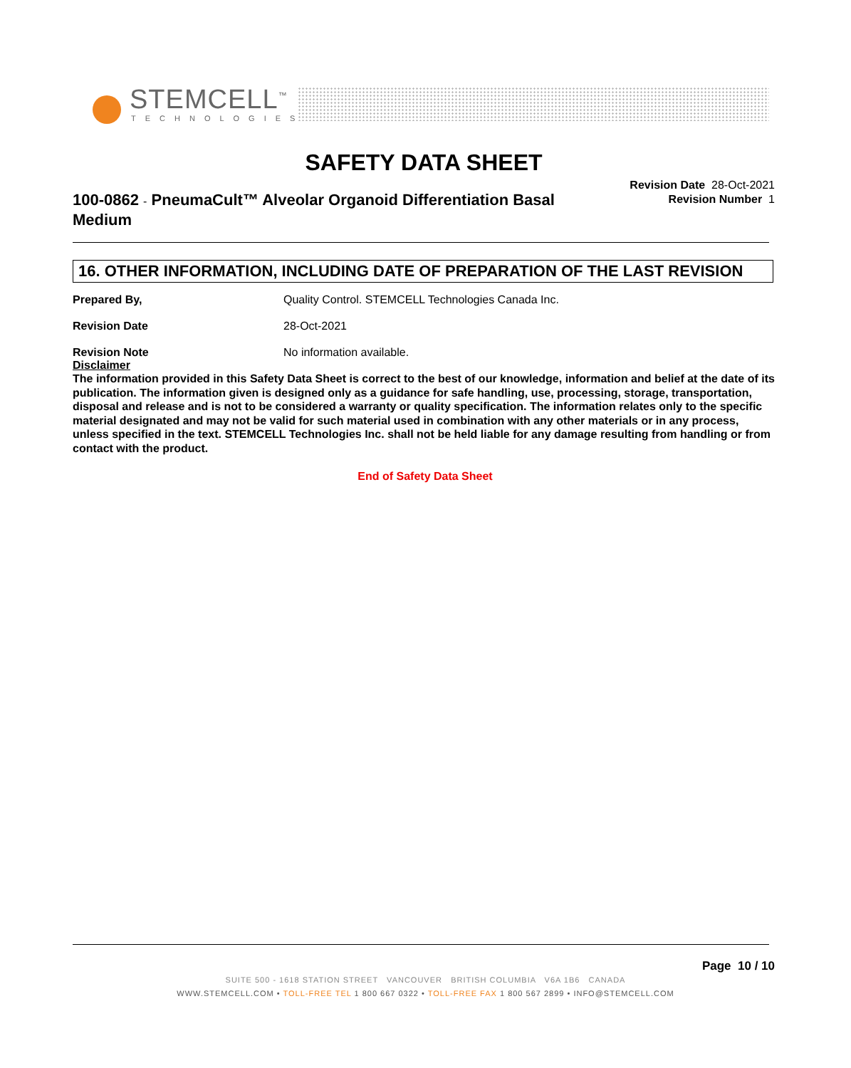STEMCELL<sup>™</sup>
TECHNOLOGIES
SAFETY DATA SHEET
100-0862 - PneumaCult™ Alveolar Organoid Differentiation Basal Medium
Revision Date 28-Oct-2021
Revision Number 1
16. OTHER INFORMATION, INCLUDING DATE OF PREPARATION OF THE LAST REVISION
Prepared By, Quality Control. STEMCELL Technologies Canada Inc.
Revision Date 28-Oct-2021
Revision Note No information available.
Disclaimer
The information provided in this Safety Data Sheet is correct to the best of our knowledge, information and belief at the date of its publication. The information given is designed only as a guidance for safe handling, use, processing, storage, transportation, disposal and release and is not to be considered a warranty or quality specification. The information relates only to the specific material designated and may not be valid for such material used in combination with any other materials or in any process, unless specified in the text. STEMCELL Technologies Inc. shall not be held liable for any damage resulting from handling or from contact with the product.
End of Safety Data Sheet
Page 10 / 10
SUITE 500 - 1618 STATION STREET VANCOUVER BRITISH COLUMBIA V6A 1B6 CANADA
WWW.STEMCELL.COM • TOLL-FREE TEL 1 800 667 0322 • TOLL-FREE FAX 1 800 567 2899 • INFO@STEMCELL.COM